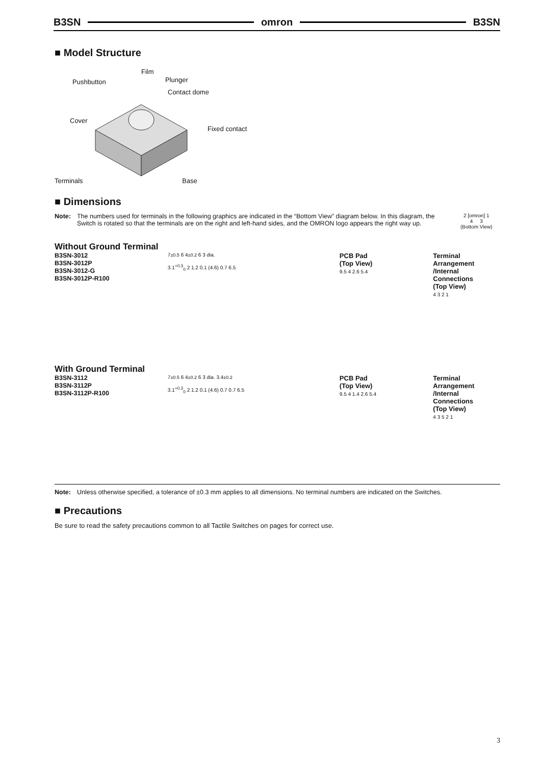B3SN omron B3SN
■ Model Structure
Film
Pushbutton Plunger
Contact dome
Cover
Fixed contact
Terminals Base
■ Dimensions
Note: The numbers used for terminals in the following graphics are indicated in the “Bottom View” diagram below. In this diagram, the Switch is rotated so that the terminals are on the right and left-hand sides, and the OMRON logo appears the right way up.
2 [omron] 1
4 3
(Bottom View)
Without Ground Terminal
B3SN-3012
B3SN-3012P
B3SN-3012-G
B3SN-3012P-R100
7±0.5 6 4±0.2 6 3 dia.
3.1<sup>+0.3</sup><sub>0</sub> 2 1.2 0.1 (4.6) 0.7 6.5
PCB Pad
(Top View)
9.5 4 2.6 5.4
Terminal Arrangement
/Internal Connections
(Top View)
4 3 2 1
With Ground Terminal
B3SN-3112
B3SN-3112P
B3SN-3112P-R100
7±0.5 6 4±0.2 6 3 dia. 3.4±0.2
3.1<sup>+0.3</sup><sub>0</sub> 2 1.2 0.1 (4.6) 0.7 0.7 6.5
PCB Pad
(Top View)
9.5 4 1.4 2.6 5.4
Terminal Arrangement
/Internal Connections
(Top View)
4 3 5 2 1
Note: Unless otherwise specified, a tolerance of ±0.3 mm applies to all dimensions. No terminal numbers are indicated on the Switches.
■ Precautions
Be sure to read the safety precautions common to all Tactile Switches on pages for correct use.
3